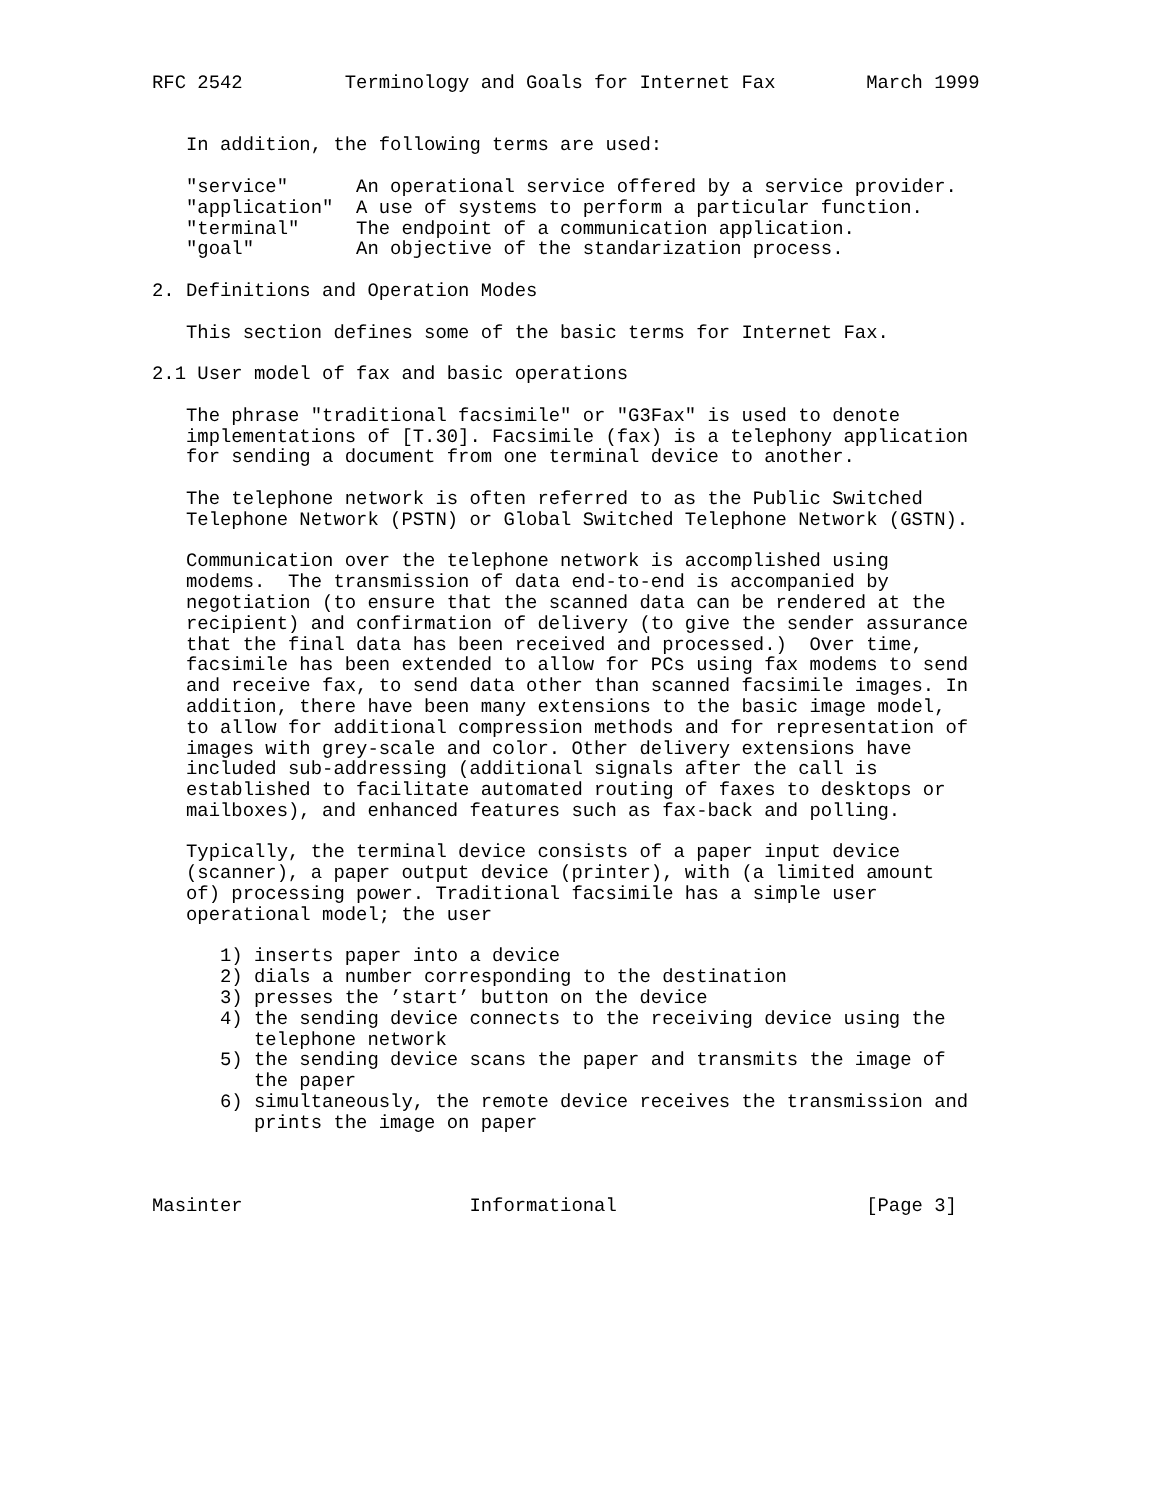RFC 2542         Terminology and Goals for Internet Fax        March 1999


   In addition, the following terms are used:

   "service"      An operational service offered by a service provider.
   "application"  A use of systems to perform a particular function.
   "terminal"     The endpoint of a communication application.
   "goal"         An objective of the standarization process.

2. Definitions and Operation Modes

   This section defines some of the basic terms for Internet Fax.

2.1 User model of fax and basic operations

   The phrase "traditional facsimile" or "G3Fax" is used to denote
   implementations of [T.30]. Facsimile (fax) is a telephony application
   for sending a document from one terminal device to another.

   The telephone network is often referred to as the Public Switched
   Telephone Network (PSTN) or Global Switched Telephone Network (GSTN).

   Communication over the telephone network is accomplished using
   modems.  The transmission of data end-to-end is accompanied by
   negotiation (to ensure that the scanned data can be rendered at the
   recipient) and confirmation of delivery (to give the sender assurance
   that the final data has been received and processed.)  Over time,
   facsimile has been extended to allow for PCs using fax modems to send
   and receive fax, to send data other than scanned facsimile images. In
   addition, there have been many extensions to the basic image model,
   to allow for additional compression methods and for representation of
   images with grey-scale and color. Other delivery extensions have
   included sub-addressing (additional signals after the call is
   established to facilitate automated routing of faxes to desktops or
   mailboxes), and enhanced features such as fax-back and polling.

   Typically, the terminal device consists of a paper input device
   (scanner), a paper output device (printer), with (a limited amount
   of) processing power. Traditional facsimile has a simple user
   operational model; the user

      1) inserts paper into a device
      2) dials a number corresponding to the destination
      3) presses the ’start’ button on the device
      4) the sending device connects to the receiving device using the
         telephone network
      5) the sending device scans the paper and transmits the image of
         the paper
      6) simultaneously, the remote device receives the transmission and
         prints the image on paper



Masinter                    Informational                      [Page 3]